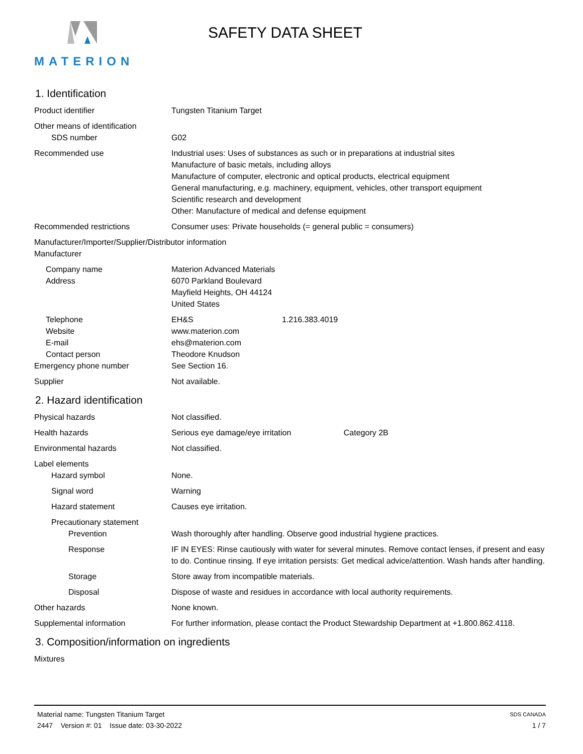MATERION
SAFETY DATA SHEET
1. Identification
Product identifier Tungsten Titanium Target
Other means of identification
SDS number G02
Recommended use Industrial uses: Uses of substances as such or in preparations at industrial sites
Manufacture of basic metals, including alloys
Manufacture of computer, electronic and optical products, electrical equipment
General manufacturing, e.g. machinery, equipment, vehicles, other transport equipment
Scientific research and development
Other: Manufacture of medical and defense equipment
Recommended restrictions Consumer uses: Private households (= general public = consumers)
Manufacturer/Importer/Supplier/Distributor information
Manufacturer
Company name Materion Advanced Materials
Address 6070 Parkland Boulevard
Mayfield Heights, OH 44124
United States
Telephone EH&S 1.216.383.4019
Website www.materion.com
E-mail ehs@materion.com
Contact person Theodore Knudson
Emergency phone number See Section 16.
Supplier Not available.
2. Hazard identification
Physical hazards Not classified.
Health hazards Serious eye damage/eye irritation Category 2B
Environmental hazards Not classified.
Label elements
Hazard symbol None.
Signal word Warning
Hazard statement Causes eye irritation.
Precautionary statement
Prevention Wash thoroughly after handling. Observe good industrial hygiene practices.
Response IF IN EYES: Rinse cautiously with water for several minutes. Remove contact lenses, if present and easy to do. Continue rinsing. If eye irritation persists: Get medical advice/attention. Wash hands after handling.
Storage Store away from incompatible materials.
Disposal Dispose of waste and residues in accordance with local authority requirements.
Other hazards None known.
Supplemental information For further information, please contact the Product Stewardship Department at +1.800.862.4118.
3. Composition/information on ingredients
Mixtures
SDS CANADA
1 / 7
Material name: Tungsten Titanium Target
2447 Version #: 01 Issue date: 03-30-2022